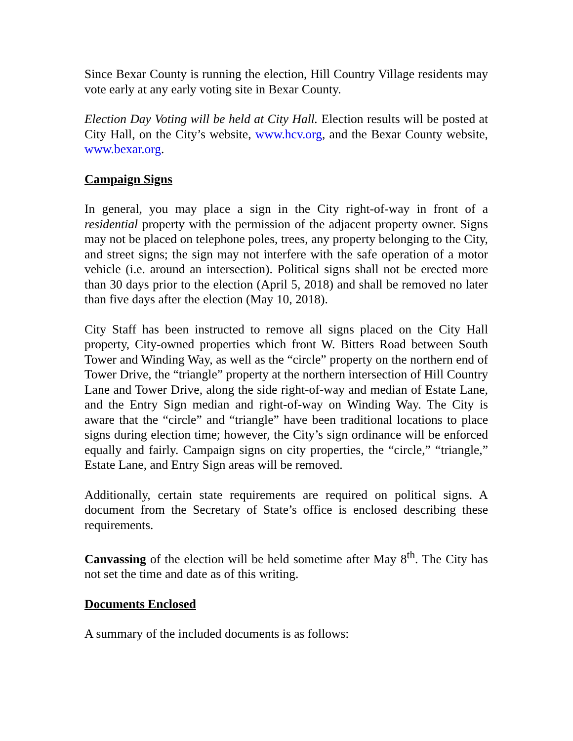Since Bexar County is running the election, Hill Country Village residents may vote early at any early voting site in Bexar County.
Election Day Voting will be held at City Hall. Election results will be posted at City Hall, on the City’s website, www.hcv.org, and the Bexar County website, www.bexar.org.
Campaign Signs
In general, you may place a sign in the City right-of-way in front of a residential property with the permission of the adjacent property owner. Signs may not be placed on telephone poles, trees, any property belonging to the City, and street signs; the sign may not interfere with the safe operation of a motor vehicle (i.e. around an intersection). Political signs shall not be erected more than 30 days prior to the election (April 5, 2018) and shall be removed no later than five days after the election (May 10, 2018).
City Staff has been instructed to remove all signs placed on the City Hall property, City-owned properties which front W. Bitters Road between South Tower and Winding Way, as well as the “circle” property on the northern end of Tower Drive, the “triangle” property at the northern intersection of Hill Country Lane and Tower Drive, along the side right-of-way and median of Estate Lane, and the Entry Sign median and right-of-way on Winding Way. The City is aware that the “circle” and “triangle” have been traditional locations to place signs during election time; however, the City’s sign ordinance will be enforced equally and fairly. Campaign signs on city properties, the “circle,” “triangle,” Estate Lane, and Entry Sign areas will be removed.
Additionally, certain state requirements are required on political signs. A document from the Secretary of State’s office is enclosed describing these requirements.
Canvassing of the election will be held sometime after May 8<sup>th</sup>. The City has not set the time and date as of this writing.
Documents Enclosed
A summary of the included documents is as follows: